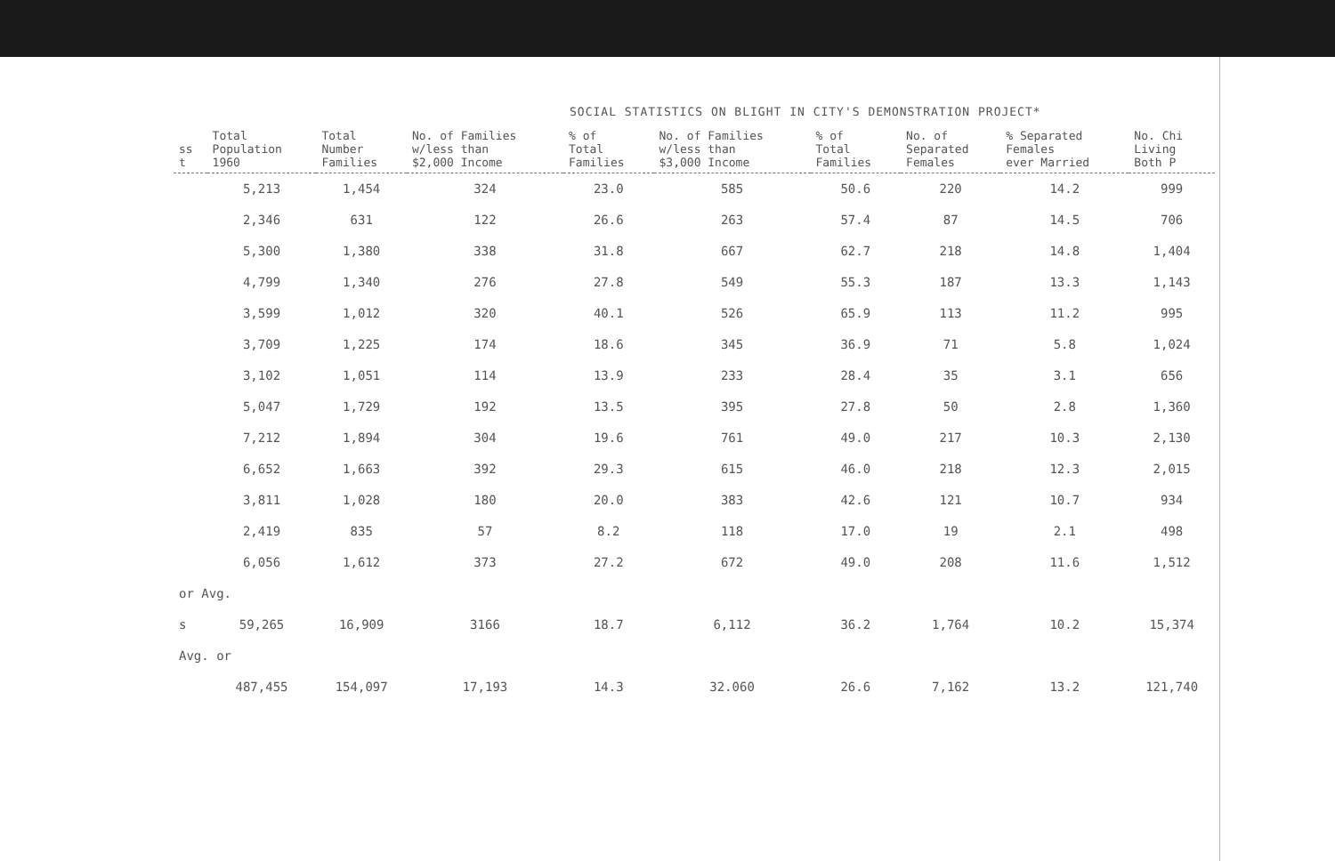SOCIAL STATISTICS ON BLIGHT IN CITY'S DEMONSTRATION PROJECT*
| ss t | Total Population 1960 | Total Number Families | No. of Families w/less than $2,000 Income | % of Total Families | No. of Families w/less than $3,000 Income | % of Total Families | No. of Separated Females | % Separated Females ever Married | No. Chi Living Both P |
| --- | --- | --- | --- | --- | --- | --- | --- | --- | --- |
| | 5,213 | 1,454 | 324 | 23.0 | 585 | 50.6 | 220 | 14.2 | 999 |
| | 2,346 | 631 | 122 | 26.6 | 263 | 57.4 | 87 | 14.5 | 706 |
| | 5,300 | 1,380 | 338 | 31.8 | 667 | 62.7 | 218 | 14.8 | 1,404 |
| | 4,799 | 1,340 | 276 | 27.8 | 549 | 55.3 | 187 | 13.3 | 1,143 |
| | 3,599 | 1,012 | 320 | 40.1 | 526 | 65.9 | 113 | 11.2 | 995 |
| | 3,709 | 1,225 | 174 | 18.6 | 345 | 36.9 | 71 | 5.8 | 1,024 |
| | 3,102 | 1,051 | 114 | 13.9 | 233 | 28.4 | 35 | 3.1 | 656 |
| | 5,047 | 1,729 | 192 | 13.5 | 395 | 27.8 | 50 | 2.8 | 1,360 |
| | 7,212 | 1,894 | 304 | 19.6 | 761 | 49.0 | 217 | 10.3 | 2,130 |
| | 6,652 | 1,663 | 392 | 29.3 | 615 | 46.0 | 218 | 12.3 | 2,015 |
| | 3,811 | 1,028 | 180 | 20.0 | 383 | 42.6 | 121 | 10.7 | 934 |
| | 2,419 | 835 | 57 | 8.2 | 118 | 17.0 | 19 | 2.1 | 498 |
| | 6,056 | 1,612 | 373 | 27.2 | 672 | 49.0 | 208 | 11.6 | 1,512 |
| or Avg. | | | | | | | | | |
| s | 59,265 | 16,909 | 3166 | 18.7 | 6,112 | 36.2 | 1,764 | 10.2 | 15,374 |
| Avg. or | | | | | | | | | |
| | 487,455 | 154,097 | 17,193 | 14.3 | 32.060 | 26.6 | 7,162 | 13.2 | 121,740 |